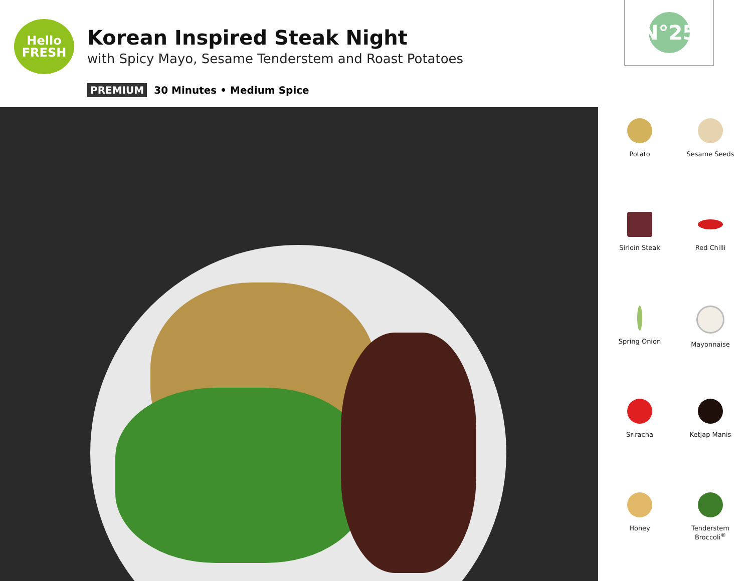Hello
FRESH
Korean Inspired Steak Night
with Spicy Mayo, Sesame Tenderstem and Roast Potatoes
PREMIUM 30 Minutes • Medium Spice
N°25
Potato
Sesame Seeds
Sirloin Steak
Red Chilli
Spring Onion
Mayonnaise
Sriracha
Ketjap Manis
Honey
Tenderstem Broccoli<sup>®</sup>